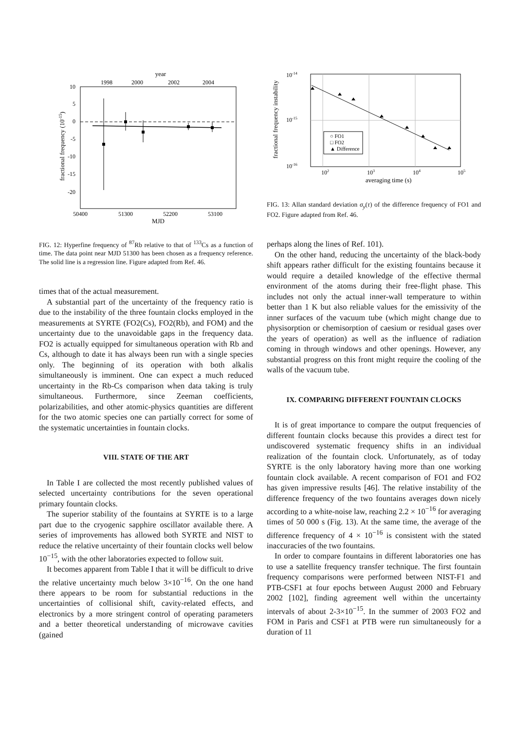year
1998
2000
2002
2004
10
5
0
-5
-10
-15
-20
50400
51300
52200
53100
MJD
fractional frequency (10-15)
FIG. 12: Hyperfine frequency of <sup>87</sup>Rb relative to that of <sup>133</sup>Cs as a function of time. The data point near MJD 51300 has been chosen as a frequency reference. The solid line is a regression line. Figure adapted from Ref. 46.
times that of the actual measurement.
A substantial part of the uncertainty of the frequency ratio is due to the instability of the three fountain clocks employed in the measurements at SYRTE (FO2(Cs), FO2(Rb), and FOM) and the uncertainty due to the unavoidable gaps in the frequency data. FO2 is actually equipped for simultaneous operation with Rb and Cs, although to date it has always been run with a single species only. The beginning of its operation with both alkalis simultaneously is imminent. One can expect a much reduced uncertainty in the Rb-Cs comparison when data taking is truly simultaneous. Furthermore, since Zeeman coefficients, polarizabilities, and other atomic-physics quantities are different for the two atomic species one can partially correct for some of the systematic uncertainties in fountain clocks.
VIII. STATE OF THE ART
In Table I are collected the most recently published values of selected uncertainty contributions for the seven operational primary fountain clocks.
The superior stability of the fountains at SYRTE is to a large part due to the cryogenic sapphire oscillator available there. A series of improvements has allowed both SYRTE and NIST to reduce the relative uncertainty of their fountain clocks well below 10<sup>−15</sup>, with the other laboratories expected to follow suit.
It becomes apparent from Table I that it will be difficult to drive the relative uncertainty much below 3×10<sup>−16</sup>. On the one hand there appears to be room for substantial reductions in the uncertainties of collisional shift, cavity-related effects, and electronics by a more stringent control of operating parameters and a better theoretical understanding of microwave cavities (gained
10-14
10-15
10-16
○ FO1
□ FO2
▲ Difference
102
103
104
105
averaging time (s)
fractional frequency instability
FIG. 13: Allan standard deviation σ<sub>y</sub>(τ) of the difference frequency of FO1 and FO2. Figure adapted from Ref. 46.
perhaps along the lines of Ref. 101).
On the other hand, reducing the uncertainty of the black-body shift appears rather difficult for the existing fountains because it would require a detailed knowledge of the effective thermal environment of the atoms during their free-flight phase. This includes not only the actual inner-wall temperature to within better than 1 K but also reliable values for the emissivity of the inner surfaces of the vacuum tube (which might change due to physisorption or chemisorption of caesium or residual gases over the years of operation) as well as the influence of radiation coming in through windows and other openings. However, any substantial progress on this front might require the cooling of the walls of the vacuum tube.
IX. COMPARING DIFFERENT FOUNTAIN CLOCKS
It is of great importance to compare the output frequencies of different fountain clocks because this provides a direct test for undiscovered systematic frequency shifts in an individual realization of the fountain clock. Unfortunately, as of today SYRTE is the only laboratory having more than one working fountain clock available. A recent comparison of FO1 and FO2 has given impressive results [46]. The relative instability of the difference frequency of the two fountains averages down nicely according to a white-noise law, reaching 2.2 × 10<sup>−16</sup> for averaging times of 50 000 s (Fig. 13). At the same time, the average of the difference frequency of 4 × 10<sup>−16</sup> is consistent with the stated inaccuracies of the two fountains.
In order to compare fountains in different laboratories one has to use a satellite frequency transfer technique. The first fountain frequency comparisons were performed between NIST-F1 and PTB-CSF1 at four epochs between August 2000 and February 2002 [102], finding agreement well within the uncertainty intervals of about 2-3×10<sup>−15</sup>. In the summer of 2003 FO2 and FOM in Paris and CSF1 at PTB were run simultaneously for a duration of 11